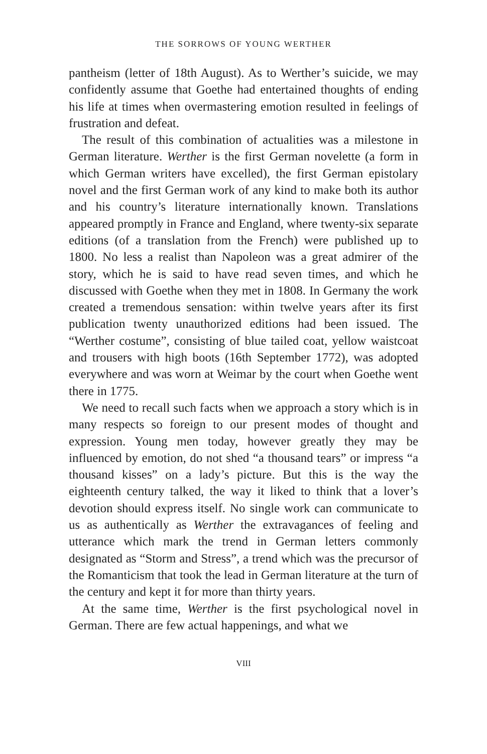THE SORROWS OF YOUNG WERTHER
pantheism (letter of 18th August). As to Werther’s suicide, we may confidently assume that Goethe had entertained thoughts of ending his life at times when overmastering emotion resulted in feelings of frustration and defeat.
The result of this combination of actualities was a milestone in German literature. Werther is the first German novelette (a form in which German writers have excelled), the first German epistolary novel and the first German work of any kind to make both its author and his country’s literature internationally known. Translations appeared promptly in France and England, where twenty-six separate editions (of a translation from the French) were published up to 1800. No less a realist than Napoleon was a great admirer of the story, which he is said to have read seven times, and which he discussed with Goethe when they met in 1808. In Germany the work created a tremendous sensation: within twelve years after its first publication twenty unauthorized editions had been issued. The “Werther costume”, consisting of blue tailed coat, yellow waistcoat and trousers with high boots (16th September 1772), was adopted everywhere and was worn at Weimar by the court when Goethe went there in 1775.
We need to recall such facts when we approach a story which is in many respects so foreign to our present modes of thought and expression. Young men today, however greatly they may be influenced by emotion, do not shed “a thousand tears” or impress “a thousand kisses” on a lady’s picture. But this is the way the eighteenth century talked, the way it liked to think that a lover’s devotion should express itself. No single work can communicate to us as authentically as Werther the extravagances of feeling and utterance which mark the trend in German letters commonly designated as “Storm and Stress”, a trend which was the precursor of the Romanticism that took the lead in German literature at the turn of the century and kept it for more than thirty years.
At the same time, Werther is the first psychological novel in German. There are few actual happenings, and what we
VIII